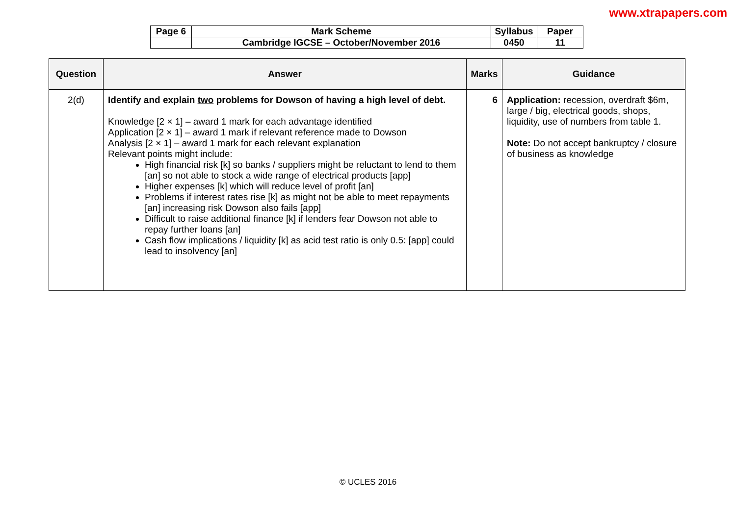www.xtrapapers.com
| Page 6 | Mark Scheme | Syllabus | Paper |
| | Cambridge IGCSE – October/November 2016 | 0450 | 11 |
| Question | Answer | Marks | Guidance |
| --- | --- | --- | --- |
| 2(d) | Identify and explain two problems for Dowson of having a high level of debt. Knowledge [2 × 1] – award 1 mark for each advantage identified Application [2 × 1] – award 1 mark if relevant reference made to Dowson Analysis [2 × 1] – award 1 mark for each relevant explanation Relevant points might include: High financial risk [k] so banks / suppliers might be reluctant to lend to them [an] so not able to stock a wide range of electrical products [app] Higher expenses [k] which will reduce level of profit [an] Problems if interest rates rise [k] as might not be able to meet repayments [an] increasing risk Dowson also fails [app] Difficult to raise additional finance [k] if lenders fear Dowson not able to repay further loans [an] Cash flow implications / liquidity [k] as acid test ratio is only 0.5: [app] could lead to insolvency [an] | 6 | Application: recession, overdraft $6m, large / big, electrical goods, shops, liquidity, use of numbers from table 1. Note: Do not accept bankruptcy / closure of business as knowledge |
© UCLES 2016